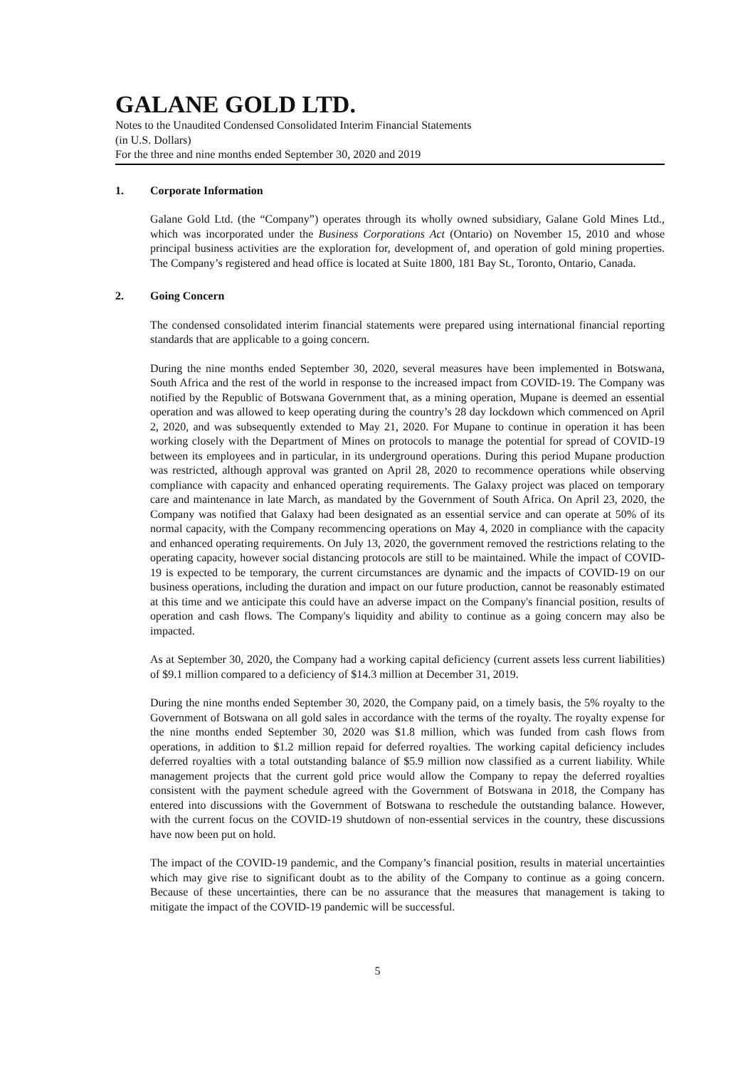GALANE GOLD LTD.
Notes to the Unaudited Condensed Consolidated Interim Financial Statements
(in U.S. Dollars)
For the three and nine months ended September 30, 2020 and 2019
1. Corporate Information
Galane Gold Ltd. (the “Company”) operates through its wholly owned subsidiary, Galane Gold Mines Ltd., which was incorporated under the Business Corporations Act (Ontario) on November 15, 2010 and whose principal business activities are the exploration for, development of, and operation of gold mining properties. The Company’s registered and head office is located at Suite 1800, 181 Bay St., Toronto, Ontario, Canada.
2. Going Concern
The condensed consolidated interim financial statements were prepared using international financial reporting standards that are applicable to a going concern.
During the nine months ended September 30, 2020, several measures have been implemented in Botswana, South Africa and the rest of the world in response to the increased impact from COVID-19. The Company was notified by the Republic of Botswana Government that, as a mining operation, Mupane is deemed an essential operation and was allowed to keep operating during the country’s 28 day lockdown which commenced on April 2, 2020, and was subsequently extended to May 21, 2020. For Mupane to continue in operation it has been working closely with the Department of Mines on protocols to manage the potential for spread of COVID-19 between its employees and in particular, in its underground operations. During this period Mupane production was restricted, although approval was granted on April 28, 2020 to recommence operations while observing compliance with capacity and enhanced operating requirements. The Galaxy project was placed on temporary care and maintenance in late March, as mandated by the Government of South Africa. On April 23, 2020, the Company was notified that Galaxy had been designated as an essential service and can operate at 50% of its normal capacity, with the Company recommencing operations on May 4, 2020 in compliance with the capacity and enhanced operating requirements. On July 13, 2020, the government removed the restrictions relating to the operating capacity, however social distancing protocols are still to be maintained. While the impact of COVID-19 is expected to be temporary, the current circumstances are dynamic and the impacts of COVID-19 on our business operations, including the duration and impact on our future production, cannot be reasonably estimated at this time and we anticipate this could have an adverse impact on the Company's financial position, results of operation and cash flows. The Company's liquidity and ability to continue as a going concern may also be impacted.
As at September 30, 2020, the Company had a working capital deficiency (current assets less current liabilities) of $9.1 million compared to a deficiency of $14.3 million at December 31, 2019.
During the nine months ended September 30, 2020, the Company paid, on a timely basis, the 5% royalty to the Government of Botswana on all gold sales in accordance with the terms of the royalty. The royalty expense for the nine months ended September 30, 2020 was $1.8 million, which was funded from cash flows from operations, in addition to $1.2 million repaid for deferred royalties. The working capital deficiency includes deferred royalties with a total outstanding balance of $5.9 million now classified as a current liability. While management projects that the current gold price would allow the Company to repay the deferred royalties consistent with the payment schedule agreed with the Government of Botswana in 2018, the Company has entered into discussions with the Government of Botswana to reschedule the outstanding balance. However, with the current focus on the COVID-19 shutdown of non-essential services in the country, these discussions have now been put on hold.
The impact of the COVID-19 pandemic, and the Company’s financial position, results in material uncertainties which may give rise to significant doubt as to the ability of the Company to continue as a going concern. Because of these uncertainties, there can be no assurance that the measures that management is taking to mitigate the impact of the COVID-19 pandemic will be successful.
5